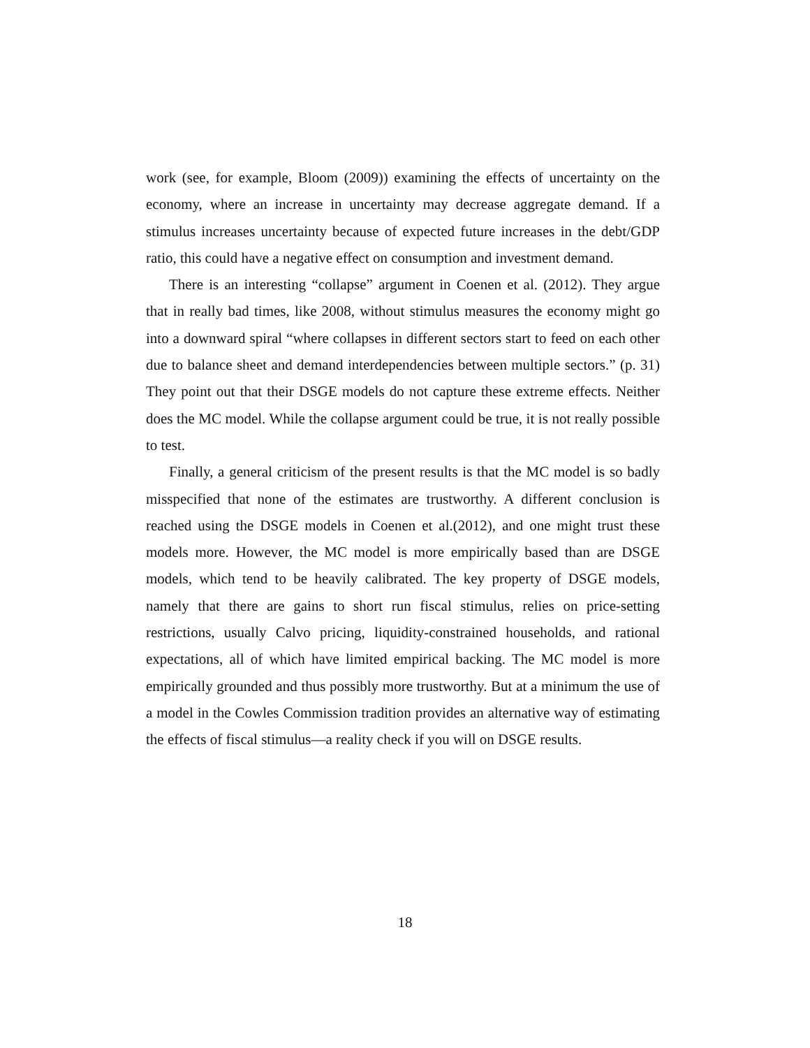work (see, for example, Bloom (2009)) examining the effects of uncertainty on the economy, where an increase in uncertainty may decrease aggregate demand. If a stimulus increases uncertainty because of expected future increases in the debt/GDP ratio, this could have a negative effect on consumption and investment demand.
There is an interesting “collapse” argument in Coenen et al. (2012). They argue that in really bad times, like 2008, without stimulus measures the economy might go into a downward spiral “where collapses in different sectors start to feed on each other due to balance sheet and demand interdependencies between multiple sectors.” (p. 31) They point out that their DSGE models do not capture these extreme effects. Neither does the MC model. While the collapse argument could be true, it is not really possible to test.
Finally, a general criticism of the present results is that the MC model is so badly misspecified that none of the estimates are trustworthy. A different conclusion is reached using the DSGE models in Coenen et al.(2012), and one might trust these models more. However, the MC model is more empirically based than are DSGE models, which tend to be heavily calibrated. The key property of DSGE models, namely that there are gains to short run fiscal stimulus, relies on price-setting restrictions, usually Calvo pricing, liquidity-constrained households, and rational expectations, all of which have limited empirical backing. The MC model is more empirically grounded and thus possibly more trustworthy. But at a minimum the use of a model in the Cowles Commission tradition provides an alternative way of estimating the effects of fiscal stimulus—a reality check if you will on DSGE results.
18